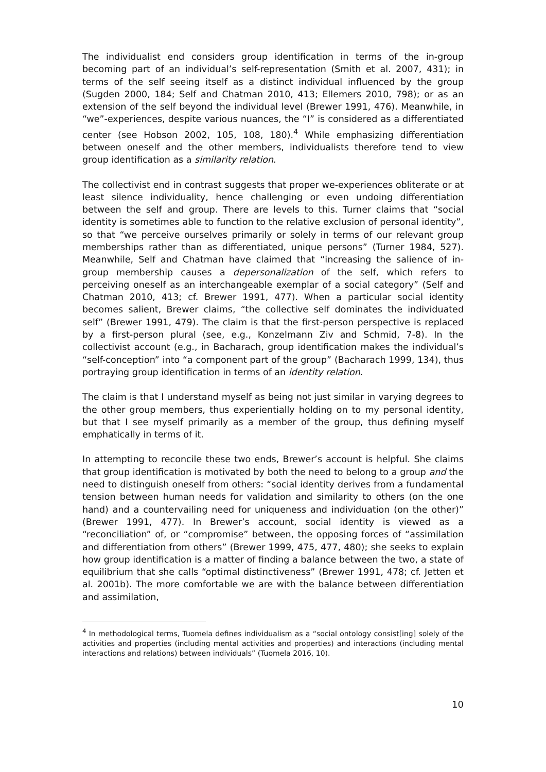The individualist end considers group identification in terms of the in-group becoming part of an individual’s self-representation (Smith et al. 2007, 431); in terms of the self seeing itself as a distinct individual influenced by the group (Sugden 2000, 184; Self and Chatman 2010, 413; Ellemers 2010, 798); or as an extension of the self beyond the individual level (Brewer 1991, 476). Meanwhile, in “we”-experiences, despite various nuances, the “I” is considered as a differentiated center (see Hobson 2002, 105, 108, 180).<sup>4</sup> While emphasizing differentiation between oneself and the other members, individualists therefore tend to view group identification as a similarity relation.
The collectivist end in contrast suggests that proper we-experiences obliterate or at least silence individuality, hence challenging or even undoing differentiation between the self and group. There are levels to this. Turner claims that “social identity is sometimes able to function to the relative exclusion of personal identity”, so that “we perceive ourselves primarily or solely in terms of our relevant group memberships rather than as differentiated, unique persons” (Turner 1984, 527). Meanwhile, Self and Chatman have claimed that “increasing the salience of in-group membership causes a depersonalization of the self, which refers to perceiving oneself as an interchangeable exemplar of a social category” (Self and Chatman 2010, 413; cf. Brewer 1991, 477). When a particular social identity becomes salient, Brewer claims, “the collective self dominates the individuated self” (Brewer 1991, 479). The claim is that the first-person perspective is replaced by a first-person plural (see, e.g., Konzelmann Ziv and Schmid, 7-8). In the collectivist account (e.g., in Bacharach, group identification makes the individual’s “self-conception” into “a component part of the group” (Bacharach 1999, 134), thus portraying group identification in terms of an identity relation.
The claim is that I understand myself as being not just similar in varying degrees to the other group members, thus experientially holding on to my personal identity, but that I see myself primarily as a member of the group, thus defining myself emphatically in terms of it.
In attempting to reconcile these two ends, Brewer’s account is helpful. She claims that group identification is motivated by both the need to belong to a group and the need to distinguish oneself from others: “social identity derives from a fundamental tension between human needs for validation and similarity to others (on the one hand) and a countervailing need for uniqueness and individuation (on the other)” (Brewer 1991, 477). In Brewer’s account, social identity is viewed as a “reconciliation” of, or “compromise” between, the opposing forces of “assimilation and differentiation from others” (Brewer 1999, 475, 477, 480); she seeks to explain how group identification is a matter of finding a balance between the two, a state of equilibrium that she calls “optimal distinctiveness” (Brewer 1991, 478; cf. Jetten et al. 2001b). The more comfortable we are with the balance between differentiation and assimilation,
<sup>4</sup> In methodological terms, Tuomela defines individualism as a “social ontology consist[ing] solely of the activities and properties (including mental activities and properties) and interactions (including mental interactions and relations) between individuals” (Tuomela 2016, 10).
10